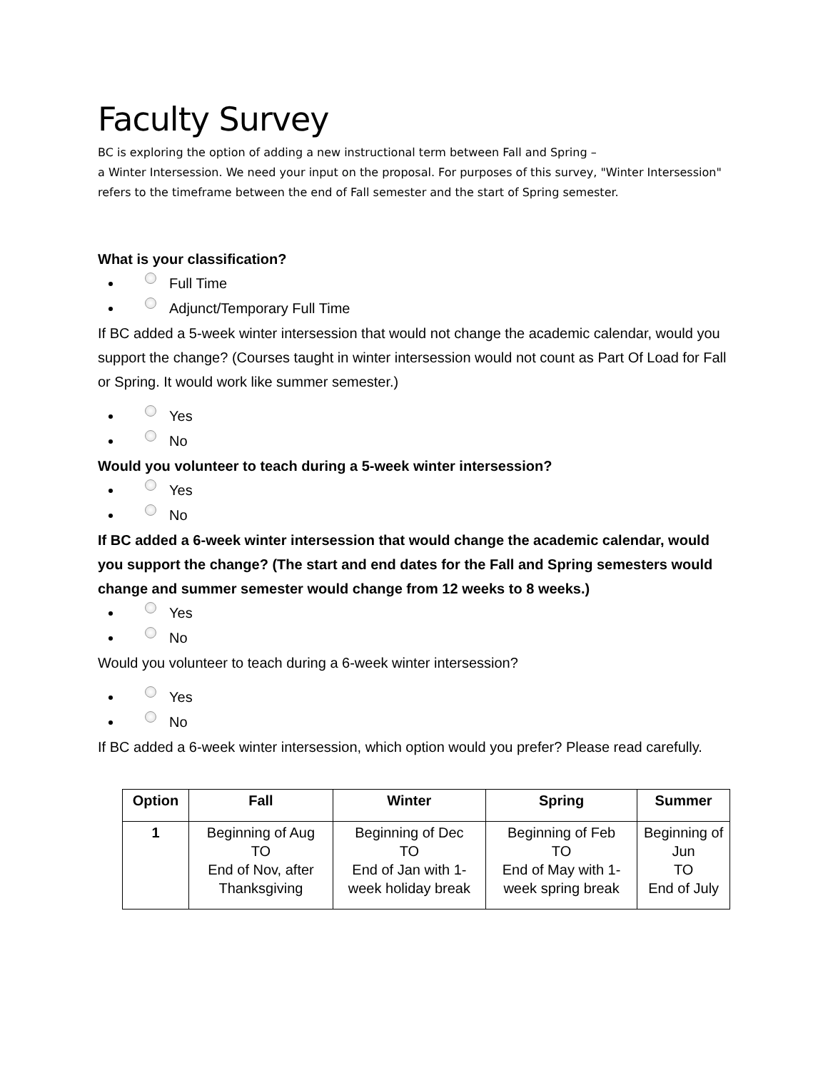Faculty Survey
BC is exploring the option of adding a new instructional term between Fall and Spring –
a Winter Intersession. We need your input on the proposal. For purposes of this survey, "Winter Intersession" refers to the timeframe between the end of Fall semester and the start of Spring semester.
What is your classification?
Full Time
Adjunct/Temporary Full Time
If BC added a 5-week winter intersession that would not change the academic calendar, would you support the change? (Courses taught in winter intersession would not count as Part Of Load for Fall or Spring. It would work like summer semester.)
Yes
No
Would you volunteer to teach during a 5-week winter intersession?
Yes
No
If BC added a 6-week winter intersession that would change the academic calendar, would you support the change? (The start and end dates for the Fall and Spring semesters would change and summer semester would change from 12 weeks to 8 weeks.)
Yes
No
Would you volunteer to teach during a 6-week winter intersession?
Yes
No
If BC added a 6-week winter intersession, which option would you prefer? Please read carefully.
| Option | Fall | Winter | Spring | Summer |
| --- | --- | --- | --- | --- |
| 1 | Beginning of Aug TO End of Nov, after Thanksgiving | Beginning of Dec TO End of Jan with 1-week holiday break | Beginning of Feb TO End of May with 1-week spring break | Beginning of Jun TO End of July |